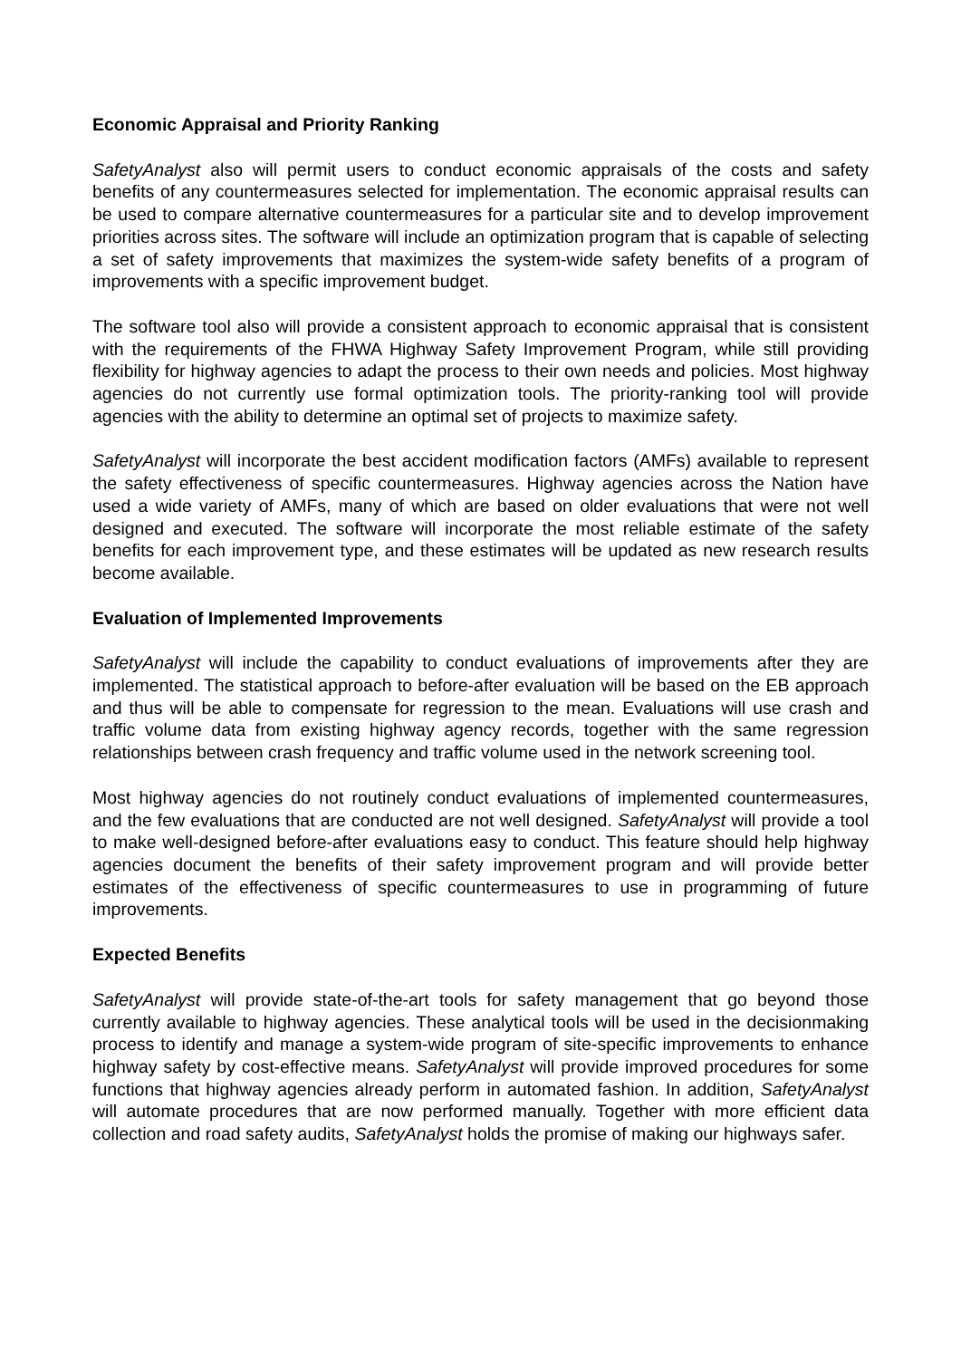Economic Appraisal and Priority Ranking
SafetyAnalyst also will permit users to conduct economic appraisals of the costs and safety benefits of any countermeasures selected for implementation. The economic appraisal results can be used to compare alternative countermeasures for a particular site and to develop improvement priorities across sites. The software will include an optimization program that is capable of selecting a set of safety improvements that maximizes the system-wide safety benefits of a program of improvements with a specific improvement budget.
The software tool also will provide a consistent approach to economic appraisal that is consistent with the requirements of the FHWA Highway Safety Improvement Program, while still providing flexibility for highway agencies to adapt the process to their own needs and policies. Most highway agencies do not currently use formal optimization tools. The priority-ranking tool will provide agencies with the ability to determine an optimal set of projects to maximize safety.
SafetyAnalyst will incorporate the best accident modification factors (AMFs) available to represent the safety effectiveness of specific countermeasures. Highway agencies across the Nation have used a wide variety of AMFs, many of which are based on older evaluations that were not well designed and executed. The software will incorporate the most reliable estimate of the safety benefits for each improvement type, and these estimates will be updated as new research results become available.
Evaluation of Implemented Improvements
SafetyAnalyst will include the capability to conduct evaluations of improvements after they are implemented. The statistical approach to before-after evaluation will be based on the EB approach and thus will be able to compensate for regression to the mean. Evaluations will use crash and traffic volume data from existing highway agency records, together with the same regression relationships between crash frequency and traffic volume used in the network screening tool.
Most highway agencies do not routinely conduct evaluations of implemented countermeasures, and the few evaluations that are conducted are not well designed. SafetyAnalyst will provide a tool to make well-designed before-after evaluations easy to conduct. This feature should help highway agencies document the benefits of their safety improvement program and will provide better estimates of the effectiveness of specific countermeasures to use in programming of future improvements.
Expected Benefits
SafetyAnalyst will provide state-of-the-art tools for safety management that go beyond those currently available to highway agencies. These analytical tools will be used in the decisionmaking process to identify and manage a system-wide program of site-specific improvements to enhance highway safety by cost-effective means. SafetyAnalyst will provide improved procedures for some functions that highway agencies already perform in automated fashion. In addition, SafetyAnalyst will automate procedures that are now performed manually. Together with more efficient data collection and road safety audits, SafetyAnalyst holds the promise of making our highways safer.